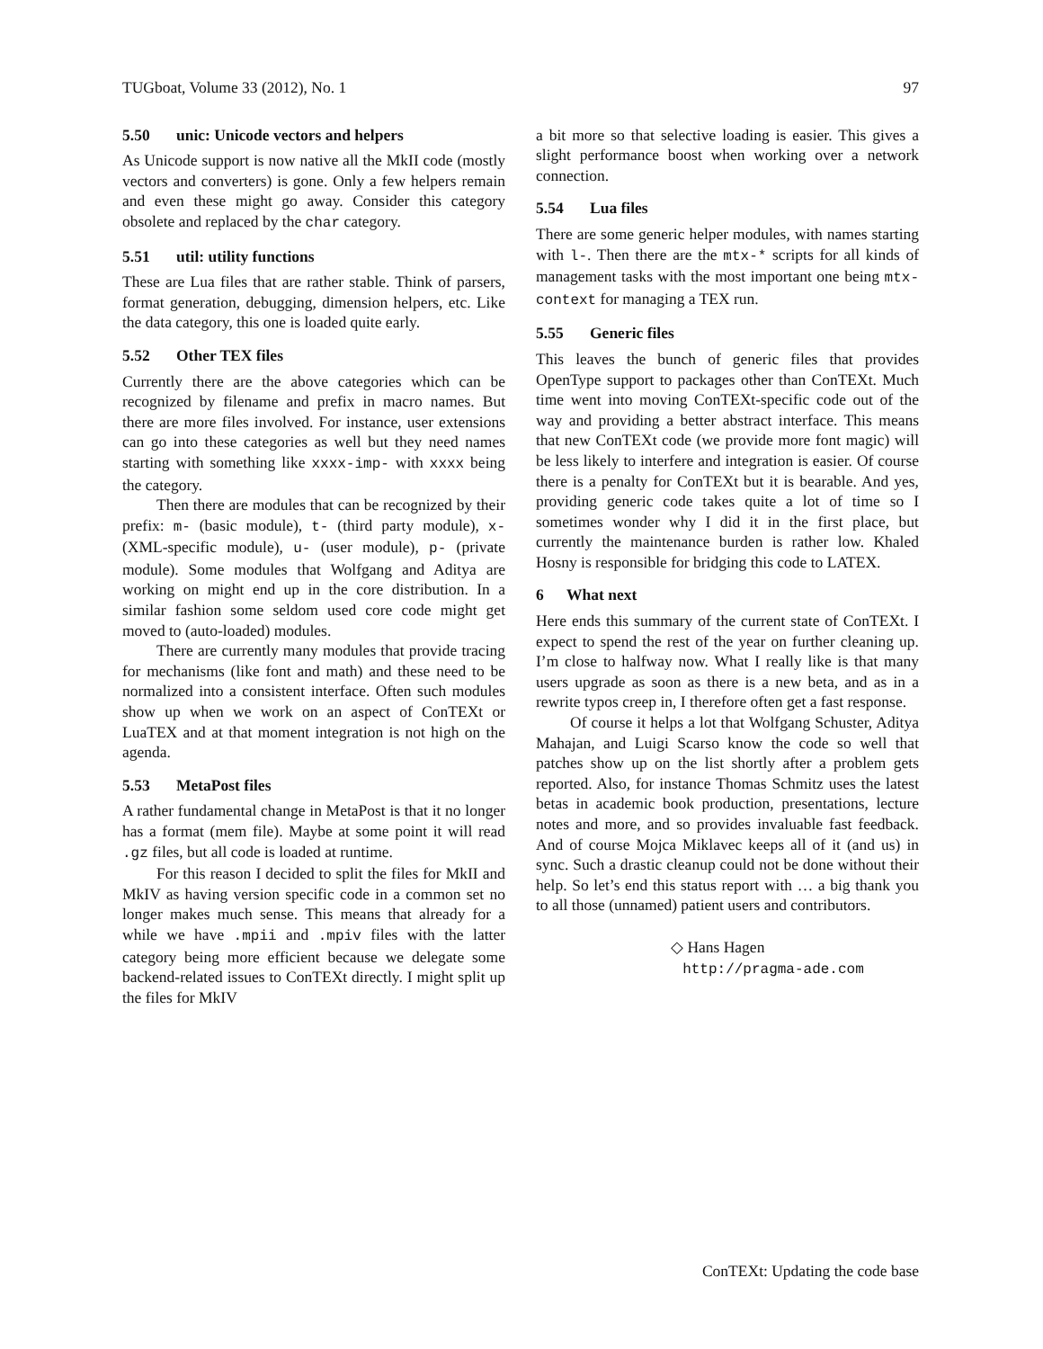TUGboat, Volume 33 (2012), No. 1 97
5.50 unic: Unicode vectors and helpers
As Unicode support is now native all the MkII code (mostly vectors and converters) is gone. Only a few helpers remain and even these might go away. Consider this category obsolete and replaced by the char category.
5.51 util: utility functions
These are Lua files that are rather stable. Think of parsers, format generation, debugging, dimension helpers, etc. Like the data category, this one is loaded quite early.
5.52 Other TEX files
Currently there are the above categories which can be recognized by filename and prefix in macro names. But there are more files involved. For instance, user extensions can go into these categories as well but they need names starting with something like xxxx-imp- with xxxx being the category.
Then there are modules that can be recognized by their prefix: m- (basic module), t- (third party module), x- (XML-specific module), u- (user module), p- (private module). Some modules that Wolfgang and Aditya are working on might end up in the core distribution. In a similar fashion some seldom used core code might get moved to (auto-loaded) modules.
There are currently many modules that provide tracing for mechanisms (like font and math) and these need to be normalized into a consistent interface. Often such modules show up when we work on an aspect of ConTEXt or LuaTEX and at that moment integration is not high on the agenda.
5.53 MetaPost files
A rather fundamental change in MetaPost is that it no longer has a format (mem file). Maybe at some point it will read .gz files, but all code is loaded at runtime.
For this reason I decided to split the files for MkII and MkIV as having version specific code in a common set no longer makes much sense. This means that already for a while we have .mpii and .mpiv files with the latter category being more efficient because we delegate some backend-related issues to ConTEXt directly. I might split up the files for MkIV
a bit more so that selective loading is easier. This gives a slight performance boost when working over a network connection.
5.54 Lua files
There are some generic helper modules, with names starting with l-. Then there are the mtx-* scripts for all kinds of management tasks with the most important one being mtx-context for managing a TEX run.
5.55 Generic files
This leaves the bunch of generic files that provides OpenType support to packages other than ConTEXt. Much time went into moving ConTEXt-specific code out of the way and providing a better abstract interface. This means that new ConTEXt code (we provide more font magic) will be less likely to interfere and integration is easier. Of course there is a penalty for ConTEXt but it is bearable. And yes, providing generic code takes quite a lot of time so I sometimes wonder why I did it in the first place, but currently the maintenance burden is rather low. Khaled Hosny is responsible for bridging this code to LATEX.
6 What next
Here ends this summary of the current state of ConTEXt. I expect to spend the rest of the year on further cleaning up. I’m close to halfway now. What I really like is that many users upgrade as soon as there is a new beta, and as in a rewrite typos creep in, I therefore often get a fast response.
Of course it helps a lot that Wolfgang Schuster, Aditya Mahajan, and Luigi Scarso know the code so well that patches show up on the list shortly after a problem gets reported. Also, for instance Thomas Schmitz uses the latest betas in academic book production, presentations, lecture notes and more, and so provides invaluable fast feedback. And of course Mojca Miklavec keeps all of it (and us) in sync. Such a drastic cleanup could not be done without their help. So let’s end this status report with … a big thank you to all those (unnamed) patient users and contributors.
◇ Hans Hagen
http://pragma-ade.com
ConTEXt: Updating the code base